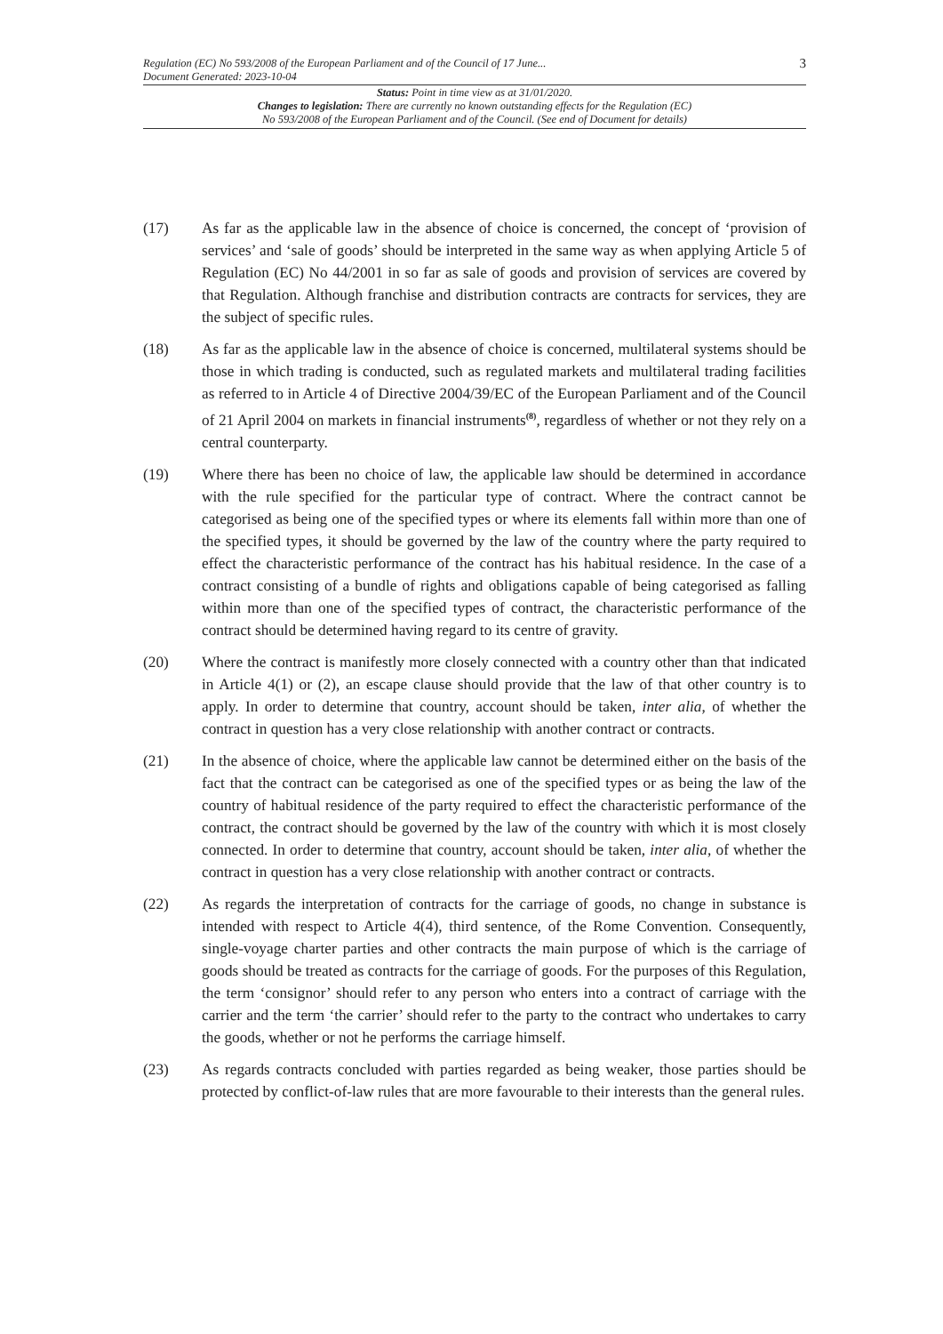Regulation (EC) No 593/2008 of the European Parliament and of the Council of 17 June...
Document Generated: 2023-10-04
3
Status: Point in time view as at 31/01/2020.
Changes to legislation: There are currently no known outstanding effects for the Regulation (EC)
No 593/2008 of the European Parliament and of the Council. (See end of Document for details)
(17) As far as the applicable law in the absence of choice is concerned, the concept of ‘provision of services’ and ‘sale of goods’ should be interpreted in the same way as when applying Article 5 of Regulation (EC) No 44/2001 in so far as sale of goods and provision of services are covered by that Regulation. Although franchise and distribution contracts are contracts for services, they are the subject of specific rules.
(18) As far as the applicable law in the absence of choice is concerned, multilateral systems should be those in which trading is conducted, such as regulated markets and multilateral trading facilities as referred to in Article 4 of Directive 2004/39/EC of the European Parliament and of the Council of 21 April 2004 on markets in financial instruments<sup>(8)</sup>, regardless of whether or not they rely on a central counterparty.
(19) Where there has been no choice of law, the applicable law should be determined in accordance with the rule specified for the particular type of contract. Where the contract cannot be categorised as being one of the specified types or where its elements fall within more than one of the specified types, it should be governed by the law of the country where the party required to effect the characteristic performance of the contract has his habitual residence. In the case of a contract consisting of a bundle of rights and obligations capable of being categorised as falling within more than one of the specified types of contract, the characteristic performance of the contract should be determined having regard to its centre of gravity.
(20) Where the contract is manifestly more closely connected with a country other than that indicated in Article 4(1) or (2), an escape clause should provide that the law of that other country is to apply. In order to determine that country, account should be taken, inter alia, of whether the contract in question has a very close relationship with another contract or contracts.
(21) In the absence of choice, where the applicable law cannot be determined either on the basis of the fact that the contract can be categorised as one of the specified types or as being the law of the country of habitual residence of the party required to effect the characteristic performance of the contract, the contract should be governed by the law of the country with which it is most closely connected. In order to determine that country, account should be taken, inter alia, of whether the contract in question has a very close relationship with another contract or contracts.
(22) As regards the interpretation of contracts for the carriage of goods, no change in substance is intended with respect to Article 4(4), third sentence, of the Rome Convention. Consequently, single-voyage charter parties and other contracts the main purpose of which is the carriage of goods should be treated as contracts for the carriage of goods. For the purposes of this Regulation, the term ‘consignor’ should refer to any person who enters into a contract of carriage with the carrier and the term ‘the carrier’ should refer to the party to the contract who undertakes to carry the goods, whether or not he performs the carriage himself.
(23) As regards contracts concluded with parties regarded as being weaker, those parties should be protected by conflict-of-law rules that are more favourable to their interests than the general rules.